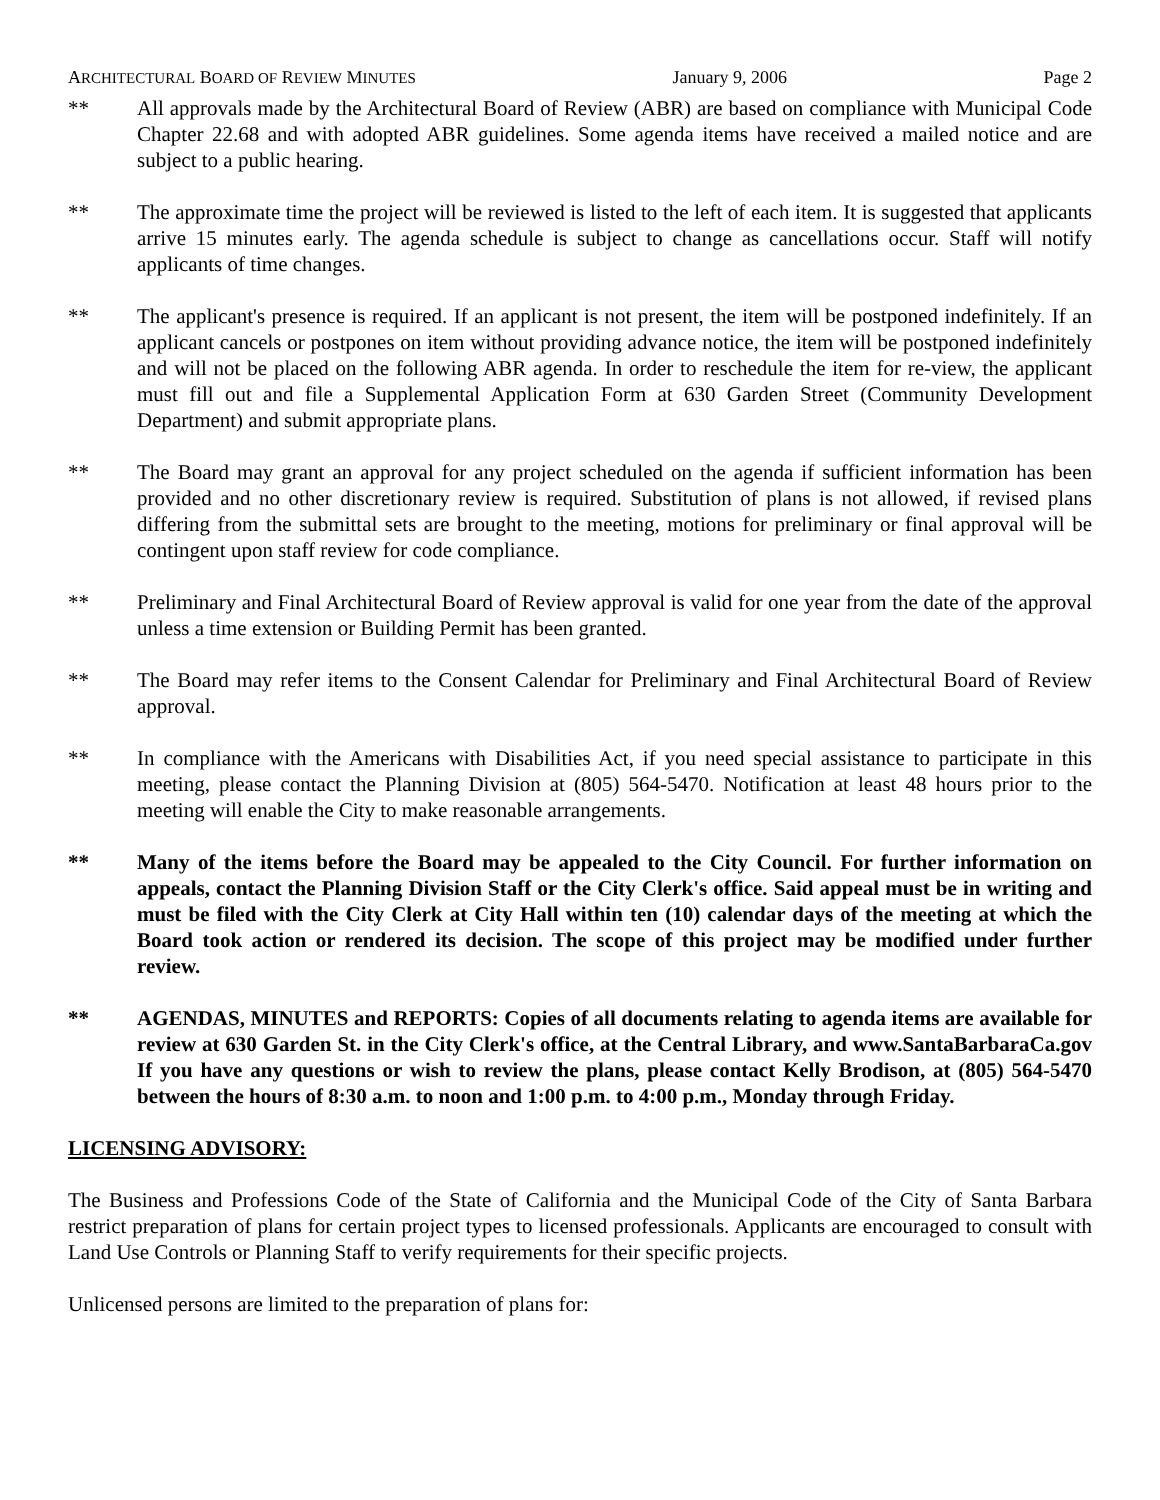ARCHITECTURAL BOARD OF REVIEW MINUTES January 9, 2006 Page 2
** All approvals made by the Architectural Board of Review (ABR) are based on compliance with Municipal Code Chapter 22.68 and with adopted ABR guidelines. Some agenda items have received a mailed notice and are subject to a public hearing.
** The approximate time the project will be reviewed is listed to the left of each item. It is suggested that applicants arrive 15 minutes early. The agenda schedule is subject to change as cancellations occur. Staff will notify applicants of time changes.
** The applicant's presence is required. If an applicant is not present, the item will be postponed indefinitely. If an applicant cancels or postpones on item without providing advance notice, the item will be postponed indefinitely and will not be placed on the following ABR agenda. In order to reschedule the item for re-view, the applicant must fill out and file a Supplemental Application Form at 630 Garden Street (Community Development Department) and submit appropriate plans.
** The Board may grant an approval for any project scheduled on the agenda if sufficient information has been provided and no other discretionary review is required. Substitution of plans is not allowed, if revised plans differing from the submittal sets are brought to the meeting, motions for preliminary or final approval will be contingent upon staff review for code compliance.
** Preliminary and Final Architectural Board of Review approval is valid for one year from the date of the approval unless a time extension or Building Permit has been granted.
** The Board may refer items to the Consent Calendar for Preliminary and Final Architectural Board of Review approval.
** In compliance with the Americans with Disabilities Act, if you need special assistance to participate in this meeting, please contact the Planning Division at (805) 564-5470. Notification at least 48 hours prior to the meeting will enable the City to make reasonable arrangements.
** Many of the items before the Board may be appealed to the City Council. For further information on appeals, contact the Planning Division Staff or the City Clerk's office. Said appeal must be in writing and must be filed with the City Clerk at City Hall within ten (10) calendar days of the meeting at which the Board took action or rendered its decision. The scope of this project may be modified under further review.
** AGENDAS, MINUTES and REPORTS: Copies of all documents relating to agenda items are available for review at 630 Garden St. in the City Clerk's office, at the Central Library, and www.SantaBarbaraCa.gov If you have any questions or wish to review the plans, please contact Kelly Brodison, at (805) 564-5470 between the hours of 8:30 a.m. to noon and 1:00 p.m. to 4:00 p.m., Monday through Friday.
LICENSING ADVISORY:
The Business and Professions Code of the State of California and the Municipal Code of the City of Santa Barbara restrict preparation of plans for certain project types to licensed professionals. Applicants are encouraged to consult with Land Use Controls or Planning Staff to verify requirements for their specific projects.
Unlicensed persons are limited to the preparation of plans for: